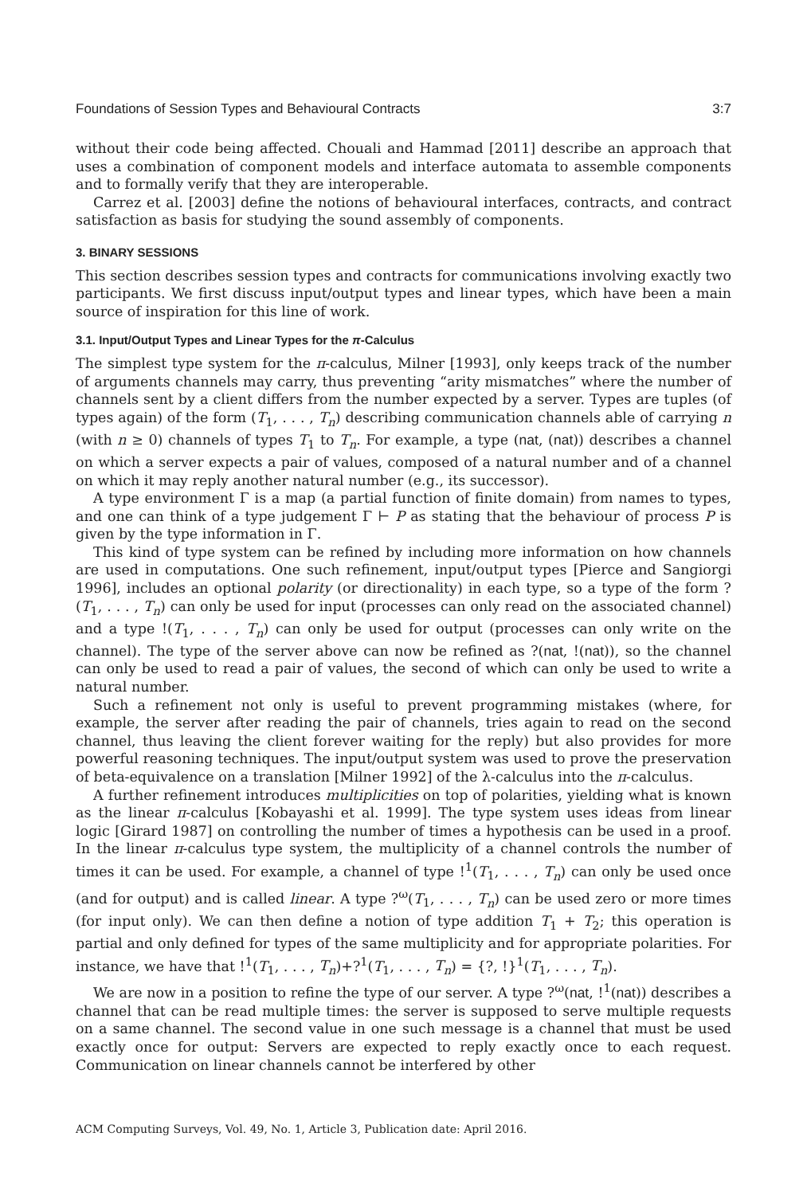Foundations of Session Types and Behavioural Contracts 3:7
without their code being affected. Chouali and Hammad [2011] describe an approach that uses a combination of component models and interface automata to assemble components and to formally verify that they are interoperable.
Carrez et al. [2003] define the notions of behavioural interfaces, contracts, and contract satisfaction as basis for studying the sound assembly of components.
3. BINARY SESSIONS
This section describes session types and contracts for communications involving exactly two participants. We first discuss input/output types and linear types, which have been a main source of inspiration for this line of work.
3.1. Input/Output Types and Linear Types for the π-Calculus
The simplest type system for the π-calculus, Milner [1993], only keeps track of the number of arguments channels may carry, thus preventing “arity mismatches” where the number of channels sent by a client differs from the number expected by a server. Types are tuples (of types again) of the form (T<sub>1</sub>, . . . , T<sub>n</sub>) describing communication channels able of carrying n (with n ≥ 0) channels of types T<sub>1</sub> to T<sub>n</sub>. For example, a type (nat, (nat)) describes a channel on which a server expects a pair of values, composed of a natural number and of a channel on which it may reply another natural number (e.g., its successor).
A type environment Γ is a map (a partial function of finite domain) from names to types, and one can think of a type judgement Γ ⊢ P as stating that the behaviour of process P is given by the type information in Γ.
This kind of type system can be refined by including more information on how channels are used in computations. One such refinement, input/output types [Pierce and Sangiorgi 1996], includes an optional polarity (or directionality) in each type, so a type of the form ?(T<sub>1</sub>, . . . , T<sub>n</sub>) can only be used for input (processes can only read on the associated channel) and a type !(T<sub>1</sub>, . . . , T<sub>n</sub>) can only be used for output (processes can only write on the channel). The type of the server above can now be refined as ?(nat, !(nat)), so the channel can only be used to read a pair of values, the second of which can only be used to write a natural number.
Such a refinement not only is useful to prevent programming mistakes (where, for example, the server after reading the pair of channels, tries again to read on the second channel, thus leaving the client forever waiting for the reply) but also provides for more powerful reasoning techniques. The input/output system was used to prove the preservation of beta-equivalence on a translation [Milner 1992] of the λ-calculus into the π-calculus.
A further refinement introduces multiplicities on top of polarities, yielding what is known as the linear π-calculus [Kobayashi et al. 1999]. The type system uses ideas from linear logic [Girard 1987] on controlling the number of times a hypothesis can be used in a proof. In the linear π-calculus type system, the multiplicity of a channel controls the number of times it can be used. For example, a channel of type !<sup>1</sup>(T<sub>1</sub>, . . . , T<sub>n</sub>) can only be used once (and for output) and is called linear. A type ?<sup>ω</sup>(T<sub>1</sub>, . . . , T<sub>n</sub>) can be used zero or more times (for input only). We can then define a notion of type addition T<sub>1</sub> + T<sub>2</sub>; this operation is partial and only defined for types of the same multiplicity and for appropriate polarities. For instance, we have that !<sup>1</sup>(T<sub>1</sub>, . . . , T<sub>n</sub>)+?<sup>1</sup>(T<sub>1</sub>, . . . , T<sub>n</sub>) = {?, !}<sup>1</sup>(T<sub>1</sub>, . . . , T<sub>n</sub>).
We are now in a position to refine the type of our server. A type ?<sup>ω</sup>(nat, !<sup>1</sup>(nat)) describes a channel that can be read multiple times: the server is supposed to serve multiple requests on a same channel. The second value in one such message is a channel that must be used exactly once for output: Servers are expected to reply exactly once to each request. Communication on linear channels cannot be interfered by other
ACM Computing Surveys, Vol. 49, No. 1, Article 3, Publication date: April 2016.